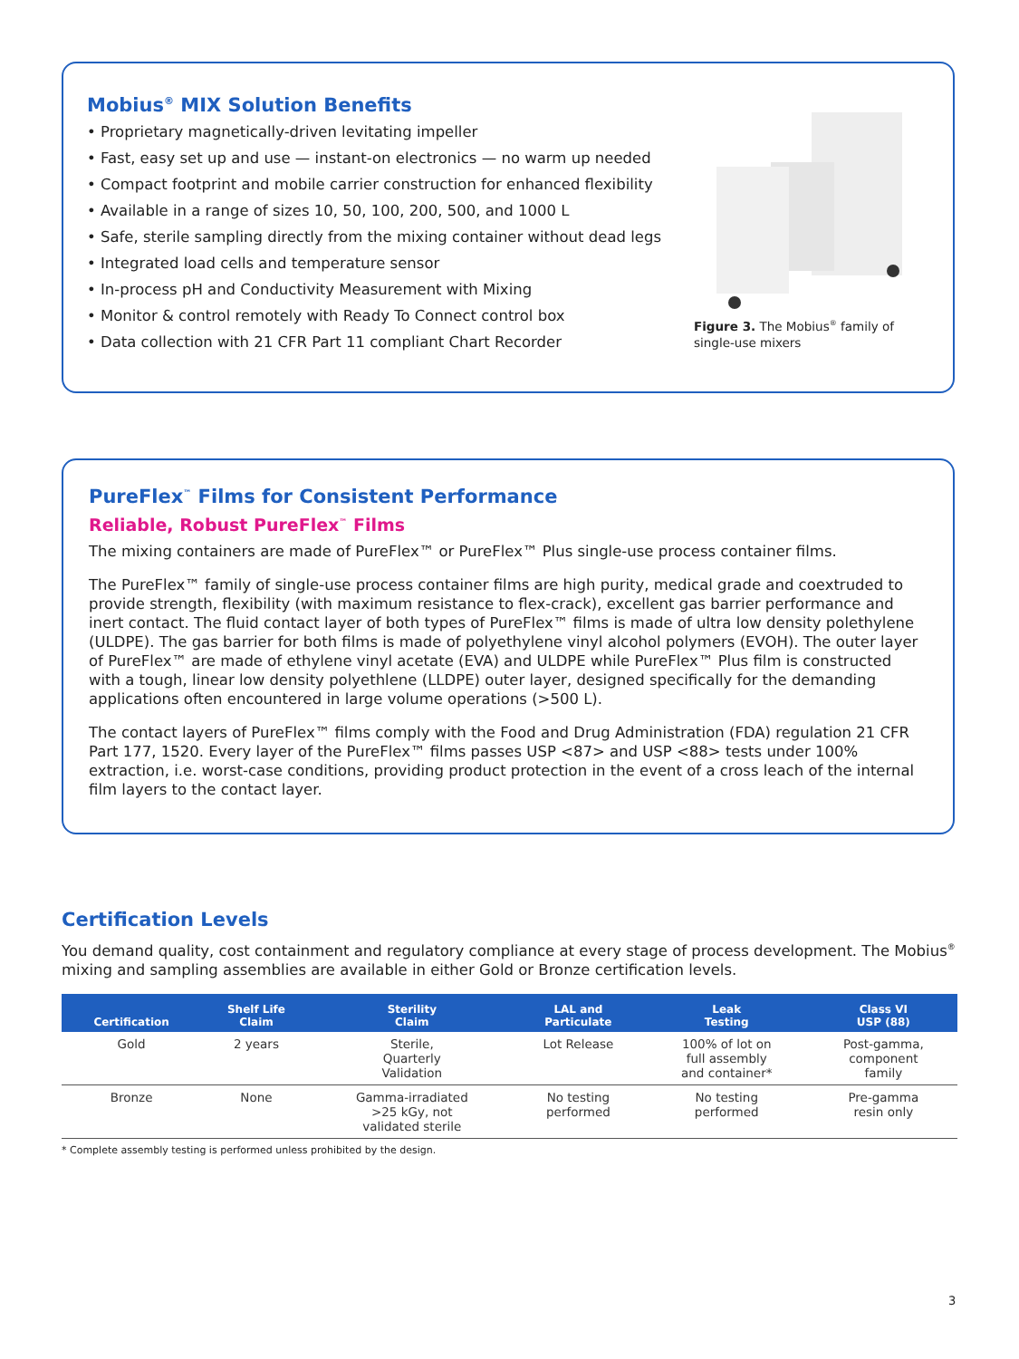Mobius<sup>®</sup> MIX Solution Benefits
• Proprietary magnetically-driven levitating impeller
• Fast, easy set up and use — instant-on electronics — no warm up needed
• Compact footprint and mobile carrier construction for enhanced flexibility
• Available in a range of sizes 10, 50, 100, 200, 500, and 1000 L
• Safe, sterile sampling directly from the mixing container without dead legs
• Integrated load cells and temperature sensor
• In-process pH and Conductivity Measurement with Mixing
• Monitor & control remotely with Ready To Connect control box
• Data collection with 21 CFR Part 11 compliant Chart Recorder
Figure 3. The Mobius<sup>®</sup> family of single-use mixers
PureFlex<sup>™</sup> Films for Consistent Performance
Reliable, Robust PureFlex<sup>™</sup> Films
The mixing containers are made of PureFlex™ or PureFlex™ Plus single-use process container films.
The PureFlex™ family of single-use process container films are high purity, medical grade and coextruded to provide strength, flexibility (with maximum resistance to flex-crack), excellent gas barrier performance and inert contact. The fluid contact layer of both types of PureFlex™ films is made of ultra low density polethylene (ULDPE). The gas barrier for both films is made of polyethylene vinyl alcohol polymers (EVOH). The outer layer of PureFlex™ are made of ethylene vinyl acetate (EVA) and ULDPE while PureFlex™ Plus film is constructed with a tough, linear low density polyethlene (LLDPE) outer layer, designed specifically for the demanding applications often encountered in large volume operations (>500 L).
The contact layers of PureFlex™ films comply with the Food and Drug Administration (FDA) regulation 21 CFR Part 177, 1520. Every layer of the PureFlex™ films passes USP <87> and USP <88> tests under 100% extraction, i.e. worst-case conditions, providing product protection in the event of a cross leach of the internal film layers to the contact layer.
Certification Levels
You demand quality, cost containment and regulatory compliance at every stage of process development. The Mobius<sup>®</sup> mixing and sampling assemblies are available in either Gold or Bronze certification levels.
| Certification | Shelf Life Claim | Sterility Claim | LAL and Particulate | Leak Testing | Class VI USP (88) |
| --- | --- | --- | --- | --- | --- |
| Gold | 2 years | Sterile, Quarterly Validation | Lot Release | 100% of lot on full assembly and container* | Post-gamma, component family |
| Bronze | None | Gamma-irradiated >25 kGy, not validated sterile | No testing performed | No testing performed | Pre-gamma resin only |
* Complete assembly testing is performed unless prohibited by the design.
3